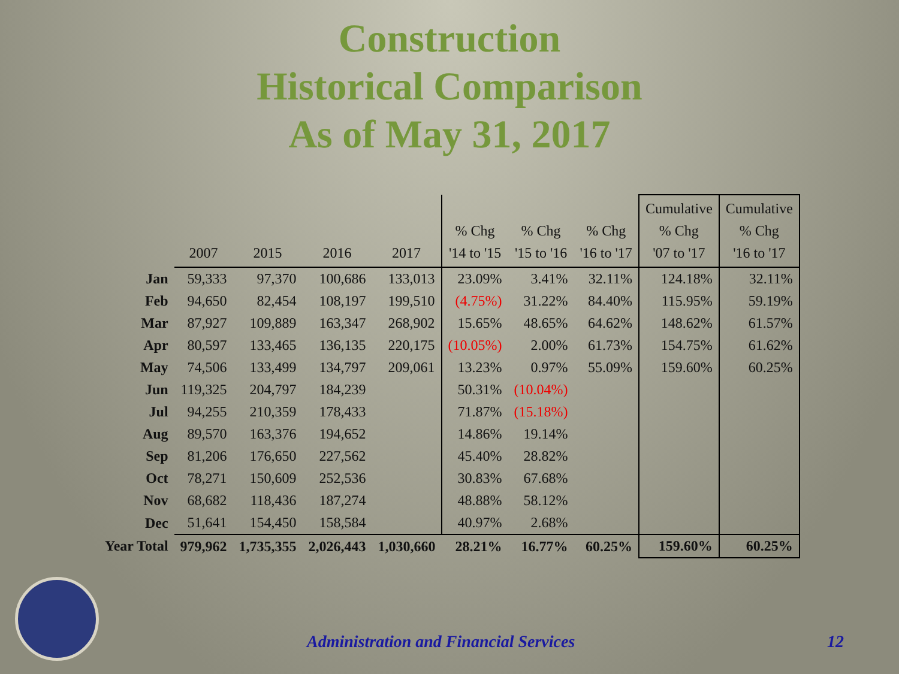Construction
Historical Comparison
As of May 31, 2017
| | 2007 | 2015 | 2016 | 2017 | % Chg '14 to '15 | % Chg '15 to '16 | % Chg '16 to '17 | Cumulative % Chg '07 to '17 | Cumulative % Chg '16 to '17 |
| --- | --- | --- | --- | --- | --- | --- | --- | --- | --- |
| Jan | 59,333 | 97,370 | 100,686 | 133,013 | 23.09% | 3.41% | 32.11% | 124.18% | 32.11% |
| Feb | 94,650 | 82,454 | 108,197 | 199,510 | (4.75%) | 31.22% | 84.40% | 115.95% | 59.19% |
| Mar | 87,927 | 109,889 | 163,347 | 268,902 | 15.65% | 48.65% | 64.62% | 148.62% | 61.57% |
| Apr | 80,597 | 133,465 | 136,135 | 220,175 | (10.05%) | 2.00% | 61.73% | 154.75% | 61.62% |
| May | 74,506 | 133,499 | 134,797 | 209,061 | 13.23% | 0.97% | 55.09% | 159.60% | 60.25% |
| Jun | 119,325 | 204,797 | 184,239 | | 50.31% | (10.04%) | | | |
| Jul | 94,255 | 210,359 | 178,433 | | 71.87% | (15.18%) | | | |
| Aug | 89,570 | 163,376 | 194,652 | | 14.86% | 19.14% | | | |
| Sep | 81,206 | 176,650 | 227,562 | | 45.40% | 28.82% | | | |
| Oct | 78,271 | 150,609 | 252,536 | | 30.83% | 67.68% | | | |
| Nov | 68,682 | 118,436 | 187,274 | | 48.88% | 58.12% | | | |
| Dec | 51,641 | 154,450 | 158,584 | | 40.97% | 2.68% | | | |
| Year Total | 979,962 | 1,735,355 | 2,026,443 | 1,030,660 | 28.21% | 16.77% | 60.25% | 159.60% | 60.25% |
Administration and Financial Services 12